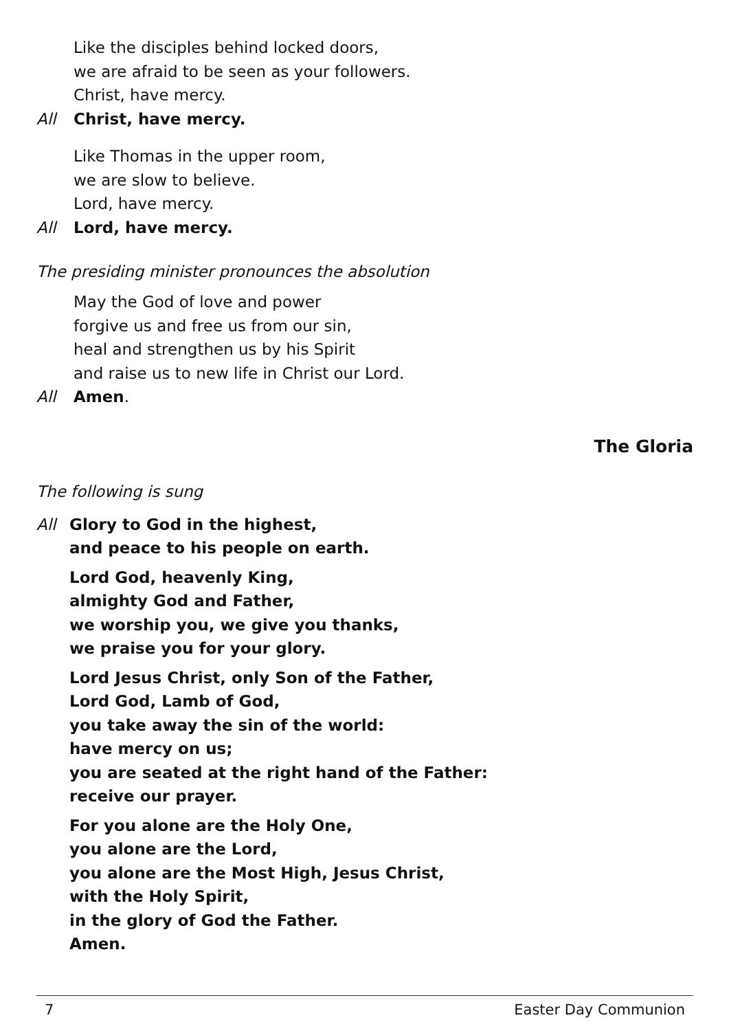Like the disciples behind locked doors,
we are afraid to be seen as your followers.
Christ, have mercy.
All Christ, have mercy.
Like Thomas in the upper room,
we are slow to believe.
Lord, have mercy.
All Lord, have mercy.
The presiding minister pronounces the absolution
May the God of love and power
forgive us and free us from our sin,
heal and strengthen us by his Spirit
and raise us to new life in Christ our Lord.
All Amen.
The Gloria
The following is sung
All Glory to God in the highest,
and peace to his people on earth.
Lord God, heavenly King,
almighty God and Father,
we worship you, we give you thanks,
we praise you for your glory.
Lord Jesus Christ, only Son of the Father,
Lord God, Lamb of God,
you take away the sin of the world:
have mercy on us;
you are seated at the right hand of the Father:
receive our prayer.
For you alone are the Holy One,
you alone are the Lord,
you alone are the Most High, Jesus Christ,
with the Holy Spirit,
in the glory of God the Father.
Amen.
7 Easter Day Communion